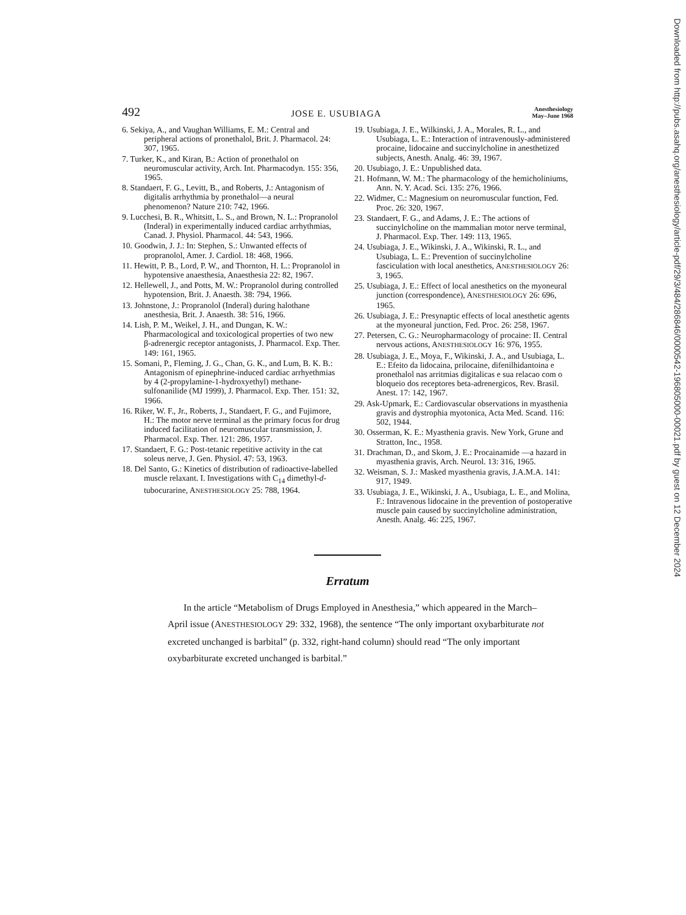492 JOSE E. USUBIAGA Anesthesiology
May–June 1968
6. Sekiya, A., and Vaughan Williams, E. M.: Central and peripheral actions of pronethalol, Brit. J. Pharmacol. 24: 307, 1965.
7. Turker, K., and Kiran, B.: Action of pronethalol on neuromuscular activity, Arch. Int. Pharmacodyn. 155: 356, 1965.
8. Standaert, F. G., Levitt, B., and Roberts, J.: Antagonism of digitalis arrhythmia by pronethalol—a neural phenomenon? Nature 210: 742, 1966.
9. Lucchesi, B. R., Whitsitt, L. S., and Brown, N. L.: Propranolol (Inderal) in experimentally induced cardiac arrhythmias, Canad. J. Physiol. Pharmacol. 44: 543, 1966.
10. Goodwin, J. J.: In: Stephen, S.: Unwanted effects of propranolol, Amer. J. Cardiol. 18: 468, 1966.
11. Hewitt, P. B., Lord, P. W., and Thornton, H. L.: Propranolol in hypotensive anaesthesia, Anaesthesia 22: 82, 1967.
12. Hellewell, J., and Potts, M. W.: Propranolol during controlled hypotension, Brit. J. Anaesth. 38: 794, 1966.
13. Johnstone, J.: Propranolol (Inderal) during halothane anesthesia, Brit. J. Anaesth. 38: 516, 1966.
14. Lish, P. M., Weikel, J. H., and Dungan, K. W.: Pharmacological and toxicological properties of two new β-adrenergic receptor antagonists, J. Pharmacol. Exp. Ther. 149: 161, 1965.
15. Somani, P., Fleming, J. G., Chan, G. K., and Lum, B. K. B.: Antagonism of epinephrine-induced cardiac arrhyethmias by 4 (2-propylamine-1-hydroxyethyl) methane-sulfonanilide (MJ 1999), J. Pharmacol. Exp. Ther. 151: 32, 1966.
16. Riker, W. F., Jr., Roberts, J., Standaert, F. G., and Fujimore, H.: The motor nerve terminal as the primary focus for drug induced facilitation of neuromuscular transmission, J. Pharmacol. Exp. Ther. 121: 286, 1957.
17. Standaert, F. G.: Post-tetanic repetitive activity in the cat soleus nerve, J. Gen. Physiol. 47: 53, 1963.
18. Del Santo, G.: Kinetics of distribution of radioactive-labelled muscle relaxant. I. Investigations with C<sub>14</sub> dimethyl-d-tubocurarine, ANESTHESIOLOGY 25: 788, 1964.
19. Usubiaga, J. E., Wilkinski, J. A., Morales, R. L., and Usubiaga, L. E.: Interaction of intravenously-administered procaine, lidocaine and succinylcholine in anesthetized subjects, Anesth. Analg. 46: 39, 1967.
20. Usubiago, J. E.: Unpublished data.
21. Hofmann, W. M.: The pharmacology of the hemicholiniums, Ann. N. Y. Acad. Sci. 135: 276, 1966.
22. Widmer, C.: Magnesium on neuromuscular function, Fed. Proc. 26: 320, 1967.
23. Standaert, F. G., and Adams, J. E.: The actions of succinylcholine on the mammalian motor nerve terminal, J. Pharmacol. Exp. Ther. 149: 113, 1965.
24. Usubiaga, J. E., Wikinski, J. A., Wikinski, R. L., and Usubiaga, L. E.: Prevention of succinylcholine fasciculation with local anesthetics, ANESTHESIOLOGY 26: 3, 1965.
25. Usubiaga, J. E.: Effect of local anesthetics on the myoneural junction (correspondence), ANESTHESIOLOGY 26: 696, 1965.
26. Usubiaga, J. E.: Presynaptic effects of local anesthetic agents at the myoneural junction, Fed. Proc. 26: 258, 1967.
27. Petersen, C. G.: Neuropharmacology of procaine: II. Central nervous actions, ANESTHESIOLOGY 16: 976, 1955.
28. Usubiaga, J. E., Moya, F., Wikinski, J. A., and Usubiaga, L. E.: Efeito da lidocaina, prilocaine, difenilhidantoina e pronethalol nas arritmias digitalicas e sua relacao com o bloqueio dos receptores beta-adrenergicos, Rev. Brasil. Anest. 17: 142, 1967.
29. Ask-Upmark, E.: Cardiovascular observations in myasthenia gravis and dystrophia myotonica, Acta Med. Scand. 116: 502, 1944.
30. Osserman, K. E.: Myasthenia gravis. New York, Grune and Stratton, Inc., 1958.
31. Drachman, D., and Skom, J. E.: Procainamide —a hazard in myasthenia gravis, Arch. Neurol. 13: 316, 1965.
32. Weisman, S. J.: Masked myasthenia gravis, J.A.M.A. 141: 917, 1949.
33. Usubiaga, J. E., Wikinski, J. A., Usubiaga, L. E., and Molina, F.: Intravenous lidocaine in the prevention of postoperative muscle pain caused by succinylcholine administration, Anesth. Analg. 46: 225, 1967.
Erratum
In the article “Metabolism of Drugs Employed in Anesthesia,” which appeared in the March–April issue (ANESTHESIOLOGY 29: 332, 1968), the sentence “The only important oxybarbiturate not excreted unchanged is barbital” (p. 332, right-hand column) should read “The only important oxybarbiturate excreted unchanged is barbital.”
Downloaded from http://pubs.asahq.org/anesthesiology/article-pdf/29/3/484/286846/0000542-196805000-00021.pdf by guest on 12 December 2024